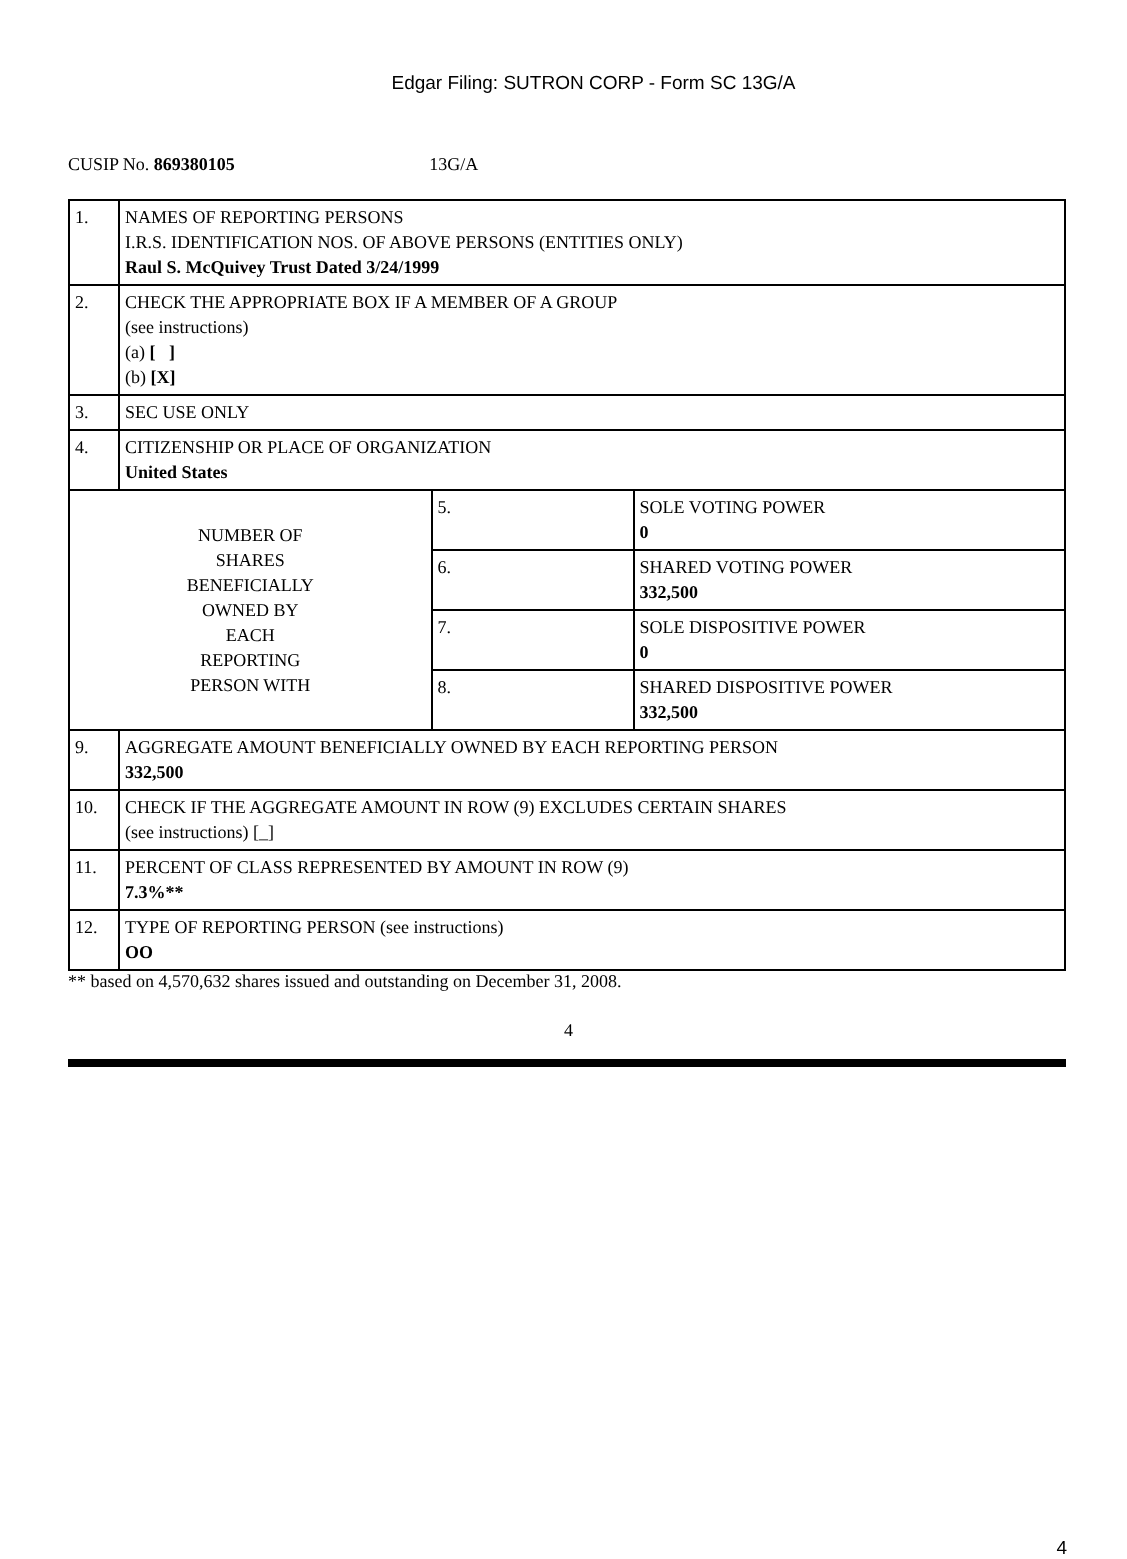Edgar Filing: SUTRON CORP - Form SC 13G/A
CUSIP No. 869380105 13G/A
| 1. | NAMES OF REPORTING PERSONS I.R.S. IDENTIFICATION NOS. OF ABOVE PERSONS (ENTITIES ONLY) Raul S. McQuivey Trust Dated 3/24/1999 | | |
| 2. | CHECK THE APPROPRIATE BOX IF A MEMBER OF A GROUP (see instructions) (a) [ ] (b) [X] | | |
| 3. | SEC USE ONLY | | |
| 4. | CITIZENSHIP OR PLACE OF ORGANIZATION United States | | |
| NUMBER OF SHARES BENEFICIALLY OWNED BY EACH REPORTING PERSON WITH | | 5. | SOLE VOTING POWER 0 |
| | | 6. | SHARED VOTING POWER 332,500 |
| | | 7. | SOLE DISPOSITIVE POWER 0 |
| | | 8. | SHARED DISPOSITIVE POWER 332,500 |
| 9. | AGGREGATE AMOUNT BENEFICIALLY OWNED BY EACH REPORTING PERSON 332,500 | | |
| 10. | CHECK IF THE AGGREGATE AMOUNT IN ROW (9) EXCLUDES CERTAIN SHARES (see instructions) [_] | | |
| 11. | PERCENT OF CLASS REPRESENTED BY AMOUNT IN ROW (9) 7.3%** | | |
| 12. | TYPE OF REPORTING PERSON (see instructions) OO | | |
** based on 4,570,632 shares issued and outstanding on December 31, 2008.
4
4